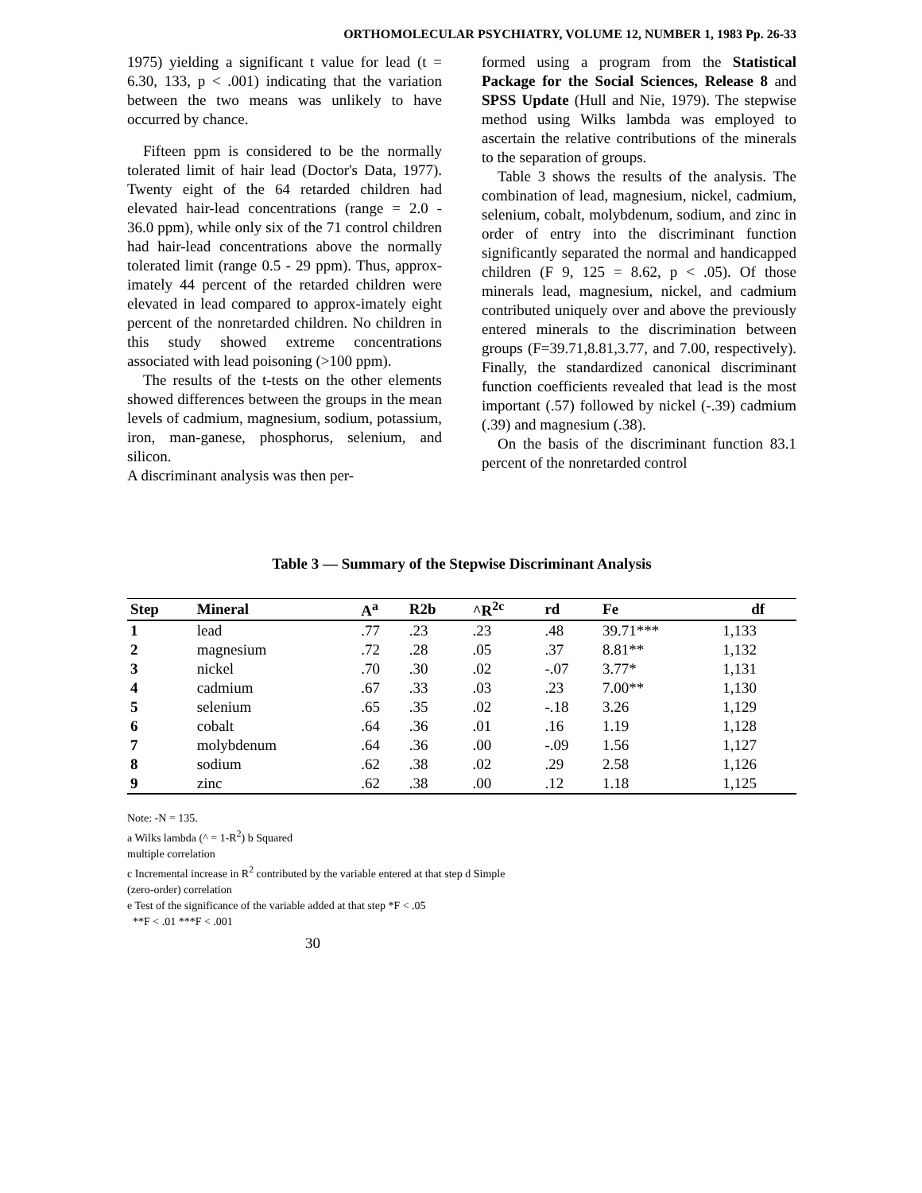ORTHOMOLECULAR PSYCHIATRY, VOLUME 12, NUMBER 1, 1983 Pp. 26-33
1975) yielding a significant t value for lead (t = 6.30, 133, p < .001) indicating that the variation between the two means was unlikely to have occurred by chance.
Fifteen ppm is considered to be the normally tolerated limit of hair lead (Doctor's Data, 1977). Twenty eight of the 64 retarded children had elevated hair-lead concentrations (range = 2.0 - 36.0 ppm), while only six of the 71 control children had hair-lead concentrations above the normally tolerated limit (range 0.5 - 29 ppm). Thus, approx-imately 44 percent of the retarded children were elevated in lead compared to approx-imately eight percent of the nonretarded children. No children in this study showed extreme concentrations associated with lead poisoning (>100 ppm).
The results of the t-tests on the other elements showed differences between the groups in the mean levels of cadmium, magnesium, sodium, potassium, iron, man-ganese, phosphorus, selenium, and silicon.
A discriminant analysis was then per-
formed using a program from the Statistical Package for the Social Sciences, Release 8 and SPSS Update (Hull and Nie, 1979). The stepwise method using Wilks lambda was employed to ascertain the relative contributions of the minerals to the separation of groups.
Table 3 shows the results of the analysis. The combination of lead, magnesium, nickel, cadmium, selenium, cobalt, molybdenum, sodium, and zinc in order of entry into the discriminant function significantly separated the normal and handicapped children (F 9, 125 = 8.62, p < .05). Of those minerals lead, magnesium, nickel, and cadmium contributed uniquely over and above the previously entered minerals to the discrimination between groups (F=39.71,8.81,3.77, and 7.00, respectively). Finally, the standardized canonical discriminant function coefficients revealed that lead is the most important (.57) followed by nickel (-.39) cadmium (.39) and magnesium (.38).
On the basis of the discriminant function 83.1 percent of the nonretarded control
Table 3 — Summary of the Stepwise Discriminant Analysis
| Step | Mineral | A<sup>a</sup> | R2b | ^R<sup>2c</sup> | rd | Fe | df |
| --- | --- | --- | --- | --- | --- | --- | --- |
| 1 | lead | .77 | .23 | .23 | .48 | 39.71*** | 1,133 |
| 2 | magnesium | .72 | .28 | .05 | .37 | 8.81** | 1,132 |
| 3 | nickel | .70 | .30 | .02 | -.07 | 3.77* | 1,131 |
| 4 | cadmium | .67 | .33 | .03 | .23 | 7.00** | 1,130 |
| 5 | selenium | .65 | .35 | .02 | -.18 | 3.26 | 1,129 |
| 6 | cobalt | .64 | .36 | .01 | .16 | 1.19 | 1,128 |
| 7 | molybdenum | .64 | .36 | .00 | -.09 | 1.56 | 1,127 |
| 8 | sodium | .62 | .38 | .02 | .29 | 2.58 | 1,126 |
| 9 | zinc | .62 | .38 | .00 | .12 | 1.18 | 1,125 |
Note: -N = 135.
a Wilks lambda (^ = 1-R<sup>2</sup>) b Squared
multiple correlation
c Incremental increase in R<sup>2</sup> contributed by the variable entered at that step d Simple
(zero-order) correlation
e Test of the significance of the variable added at that step *F < .05
**F < .01 ***F < .001
30